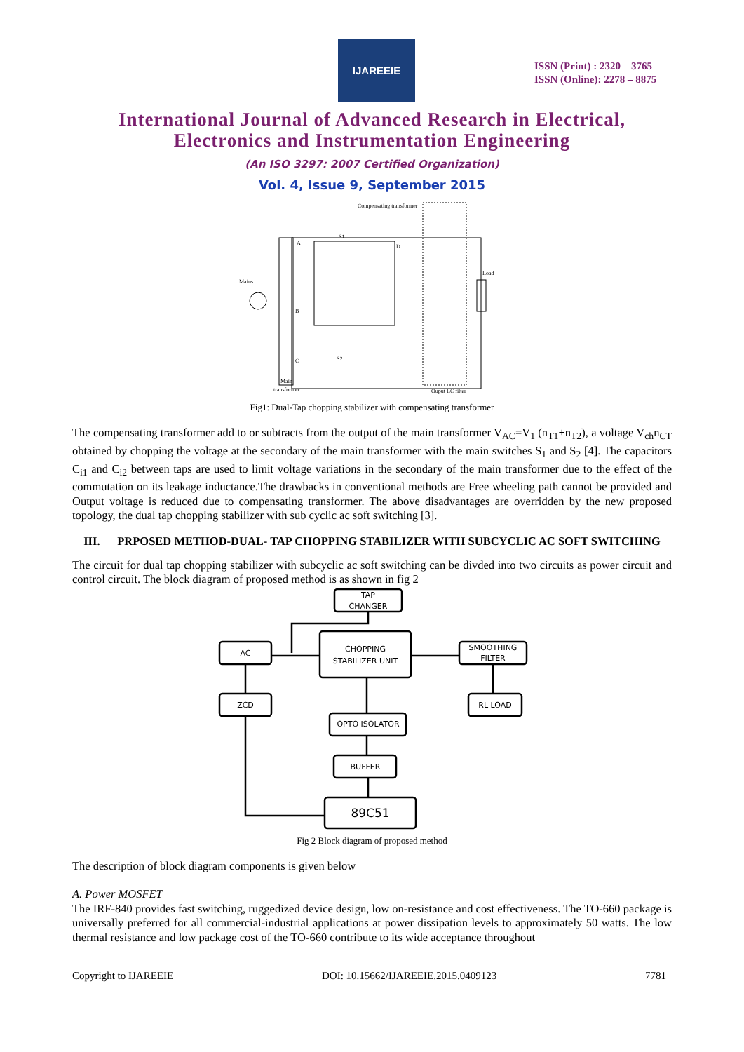IJAREEIE
ISSN (Print) : 2320 – 3765
ISSN (Online): 2278 – 8875
International Journal of Advanced Research in Electrical,
Electronics and Instrumentation Engineering
(An ISO 3297: 2007 Certified Organization)
Vol. 4, Issue 9, September 2015
Compensating transformer
Mains
Load
Main
transformer
Ouput LC filter
A
B
C
D
S1
S2
Fig1: Dual-Tap chopping stabilizer with compensating transformer
The compensating transformer add to or subtracts from the output of the main transformer V<sub>AC</sub>=V<sub>1</sub> (n<sub>T1</sub>+n<sub>T2</sub>), a voltage V<sub>ch</sub>n<sub>CT</sub> obtained by chopping the voltage at the secondary of the main transformer with the main switches S<sub>1</sub> and S<sub>2</sub> [4]. The capacitors C<sub>i1</sub> and C<sub>i2</sub> between taps are used to limit voltage variations in the secondary of the main transformer due to the effect of the commutation on its leakage inductance.The drawbacks in conventional methods are Free wheeling path cannot be provided and Output voltage is reduced due to compensating transformer. The above disadvantages are overridden by the new proposed topology, the dual tap chopping stabilizer with sub cyclic ac soft switching [3].
III. PRPOSED METHOD-DUAL- TAP CHOPPING STABILIZER WITH SUBCYCLIC AC SOFT SWITCHING
The circuit for dual tap chopping stabilizer with subcyclic ac soft switching can be divded into two circuits as power circuit and control circuit. The block diagram of proposed method is as shown in fig 2
TAP
CHANGER
CHOPPING
STABILIZER UNIT
AC
SMOOTHING
FILTER
ZCD
RL LOAD
OPTO ISOLATOR
BUFFER
89C51
Fig 2 Block diagram of proposed method
The description of block diagram components is given below
A. Power MOSFET
The IRF-840 provides fast switching, ruggedized device design, low on-resistance and cost effectiveness. The TO-660 package is universally preferred for all commercial-industrial applications at power dissipation levels to approximately 50 watts. The low thermal resistance and low package cost of the TO-660 contribute to its wide acceptance throughout
Copyright to IJAREEIE DOI: 10.15662/IJAREEIE.2015.0409123 7781